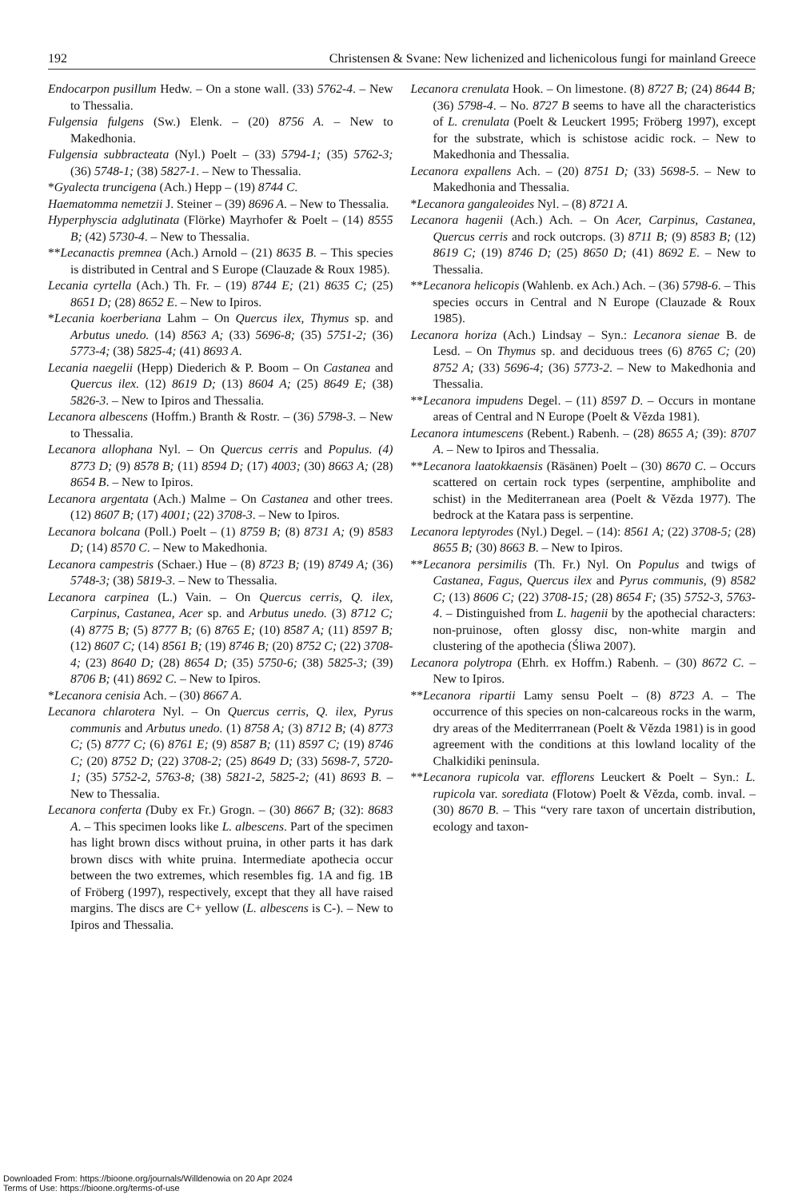192 Christensen & Svane: New lichenized and lichenicolous fungi for mainland Greece
Endocarpon pusillum Hedw. – On a stone wall. (33) 5762-4. – New to Thessalia.
Fulgensia fulgens (Sw.) Elenk. – (20) 8756 A. – New to Makedhonia.
Fulgensia subbracteata (Nyl.) Poelt – (33) 5794-1; (35) 5762-3; (36) 5748-1; (38) 5827-1. – New to Thessalia.
*Gyalecta truncigena (Ach.) Hepp – (19) 8744 C.
Haematomma nemetzii J. Steiner – (39) 8696 A. – New to Thessalia.
Hyperphyscia adglutinata (Flörke) Mayrhofer & Poelt – (14) 8555 B; (42) 5730-4. – New to Thessalia.
**Lecanactis premnea (Ach.) Arnold – (21) 8635 B. – This species is distributed in Central and S Europe (Clauzade & Roux 1985).
Lecania cyrtella (Ach.) Th. Fr. – (19) 8744 E; (21) 8635 C; (25) 8651 D; (28) 8652 E. – New to Ipiros.
*Lecania koerberiana Lahm – On Quercus ilex, Thymus sp. and Arbutus unedo. (14) 8563 A; (33) 5696-8; (35) 5751-2; (36) 5773-4; (38) 5825-4; (41) 8693 A.
Lecania naegelii (Hepp) Diederich & P. Boom – On Castanea and Quercus ilex. (12) 8619 D; (13) 8604 A; (25) 8649 E; (38) 5826-3. – New to Ipiros and Thessalia.
Lecanora albescens (Hoffm.) Branth & Rostr. – (36) 5798-3. – New to Thessalia.
Lecanora allophana Nyl. – On Quercus cerris and Populus. (4) 8773 D; (9) 8578 B; (11) 8594 D; (17) 4003; (30) 8663 A; (28) 8654 B. – New to Ipiros.
Lecanora argentata (Ach.) Malme – On Castanea and other trees. (12) 8607 B; (17) 4001; (22) 3708-3. – New to Ipiros.
Lecanora bolcana (Poll.) Poelt – (1) 8759 B; (8) 8731 A; (9) 8583 D; (14) 8570 C. – New to Makedhonia.
Lecanora campestris (Schaer.) Hue – (8) 8723 B; (19) 8749 A; (36) 5748-3; (38) 5819-3. – New to Thessalia.
Lecanora carpinea (L.) Vain. – On Quercus cerris, Q. ilex, Carpinus, Castanea, Acer sp. and Arbutus unedo. (3) 8712 C; (4) 8775 B; (5) 8777 B; (6) 8765 E; (10) 8587 A; (11) 8597 B; (12) 8607 C; (14) 8561 B; (19) 8746 B; (20) 8752 C; (22) 3708-4; (23) 8640 D; (28) 8654 D; (35) 5750-6; (38) 5825-3; (39) 8706 B; (41) 8692 C. – New to Ipiros.
*Lecanora cenisia Ach. – (30) 8667 A.
Lecanora chlarotera Nyl. – On Quercus cerris, Q. ilex, Pyrus communis and Arbutus unedo. (1) 8758 A; (3) 8712 B; (4) 8773 C; (5) 8777 C; (6) 8761 E; (9) 8587 B; (11) 8597 C; (19) 8746 C; (20) 8752 D; (22) 3708-2; (25) 8649 D; (33) 5698-7, 5720-1; (35) 5752-2, 5763-8; (38) 5821-2, 5825-2; (41) 8693 B. – New to Thessalia.
Lecanora conferta (Duby ex Fr.) Grogn. – (30) 8667 B; (32): 8683 A. – This specimen looks like L. albescens. Part of the specimen has light brown discs without pruina, in other parts it has dark brown discs with white pruina. Intermediate apothecia occur between the two extremes, which resembles fig. 1A and fig. 1B of Fröberg (1997), respectively, except that they all have raised margins. The discs are C+ yellow (L. albescens is C-). – New to Ipiros and Thessalia.
Lecanora crenulata Hook. – On limestone. (8) 8727 B; (24) 8644 B; (36) 5798-4. – No. 8727 B seems to have all the characteristics of L. crenulata (Poelt & Leuckert 1995; Fröberg 1997), except for the substrate, which is schistose acidic rock. – New to Makedhonia and Thessalia.
Lecanora expallens Ach. – (20) 8751 D; (33) 5698-5. – New to Makedhonia and Thessalia.
*Lecanora gangaleoides Nyl. – (8) 8721 A.
Lecanora hagenii (Ach.) Ach. – On Acer, Carpinus, Castanea, Quercus cerris and rock outcrops. (3) 8711 B; (9) 8583 B; (12) 8619 C; (19) 8746 D; (25) 8650 D; (41) 8692 E. – New to Thessalia.
**Lecanora helicopis (Wahlenb. ex Ach.) Ach. – (36) 5798-6. – This species occurs in Central and N Europe (Clauzade & Roux 1985).
Lecanora horiza (Ach.) Lindsay – Syn.: Lecanora sienae B. de Lesd. – On Thymus sp. and deciduous trees (6) 8765 C; (20) 8752 A; (33) 5696-4; (36) 5773-2. – New to Makedhonia and Thessalia.
**Lecanora impudens Degel. – (11) 8597 D. – Occurs in montane areas of Central and N Europe (Poelt & Vězda 1981).
Lecanora intumescens (Rebent.) Rabenh. – (28) 8655 A; (39): 8707 A. – New to Ipiros and Thessalia.
**Lecanora laatokkaensis (Räsänen) Poelt – (30) 8670 C. – Occurs scattered on certain rock types (serpentine, amphibolite and schist) in the Mediterranean area (Poelt & Vězda 1977). The bedrock at the Katara pass is serpentine.
Lecanora leptyrodes (Nyl.) Degel. – (14): 8561 A; (22) 3708-5; (28) 8655 B; (30) 8663 B. – New to Ipiros.
**Lecanora persimilis (Th. Fr.) Nyl. On Populus and twigs of Castanea, Fagus, Quercus ilex and Pyrus communis, (9) 8582 C; (13) 8606 C; (22) 3708-15; (28) 8654 F; (35) 5752-3, 5763-4. – Distinguished from L. hagenii by the apothecial characters: non-pruinose, often glossy disc, non-white margin and clustering of the apothecia (Śliwa 2007).
Lecanora polytropa (Ehrh. ex Hoffm.) Rabenh. – (30) 8672 C. – New to Ipiros.
**Lecanora ripartii Lamy sensu Poelt – (8) 8723 A. – The occurrence of this species on non-calcareous rocks in the warm, dry areas of the Mediterrranean (Poelt & Vězda 1981) is in good agreement with the conditions at this lowland locality of the Chalkidiki peninsula.
**Lecanora rupicola var. efflorens Leuckert & Poelt – Syn.: L. rupicola var. sorediata (Flotow) Poelt & Vězda, comb. inval. – (30) 8670 B. – This “very rare taxon of uncertain distribution, ecology and taxon-
Downloaded From: https://bioone.org/journals/Willdenowia on 20 Apr 2024
Terms of Use: https://bioone.org/terms-of-use